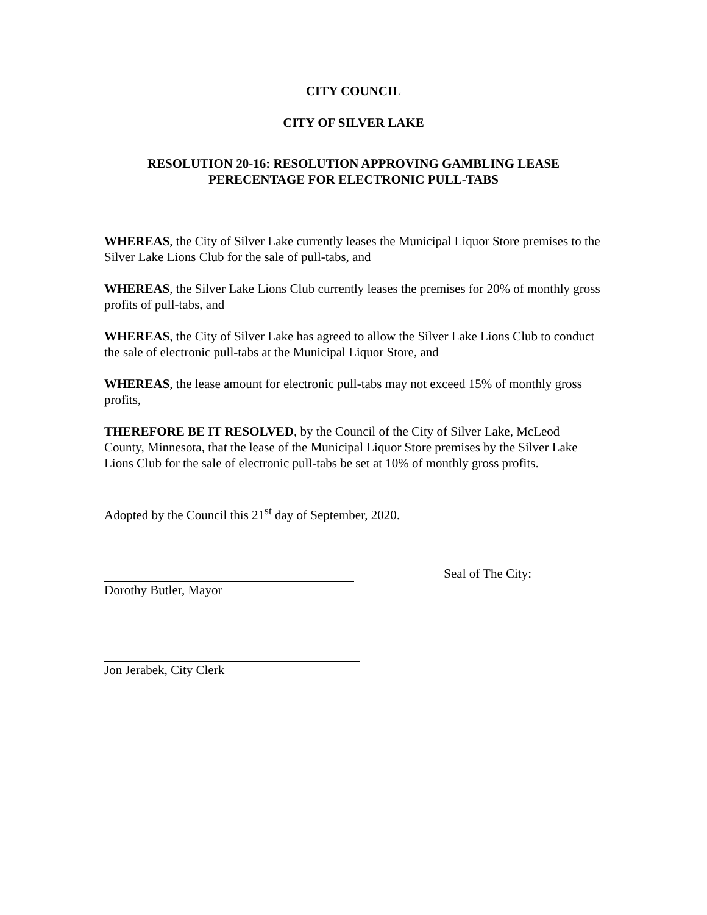CITY COUNCIL
CITY OF SILVER LAKE
RESOLUTION 20-16: RESOLUTION APPROVING GAMBLING LEASE
PERECENTAGE FOR ELECTRONIC PULL-TABS
WHEREAS, the City of Silver Lake currently leases the Municipal Liquor Store premises to the Silver Lake Lions Club for the sale of pull-tabs, and
WHEREAS, the Silver Lake Lions Club currently leases the premises for 20% of monthly gross profits of pull-tabs, and
WHEREAS, the City of Silver Lake has agreed to allow the Silver Lake Lions Club to conduct the sale of electronic pull-tabs at the Municipal Liquor Store, and
WHEREAS, the lease amount for electronic pull-tabs may not exceed 15% of monthly gross profits,
THEREFORE BE IT RESOLVED, by the Council of the City of Silver Lake, McLeod County, Minnesota, that the lease of the Municipal Liquor Store premises by the Silver Lake Lions Club for the sale of electronic pull-tabs be set at 10% of monthly gross profits.
Adopted by the Council this 21<sup>st</sup> day of September, 2020.
Seal of The City:
Dorothy Butler, Mayor
Jon Jerabek, City Clerk